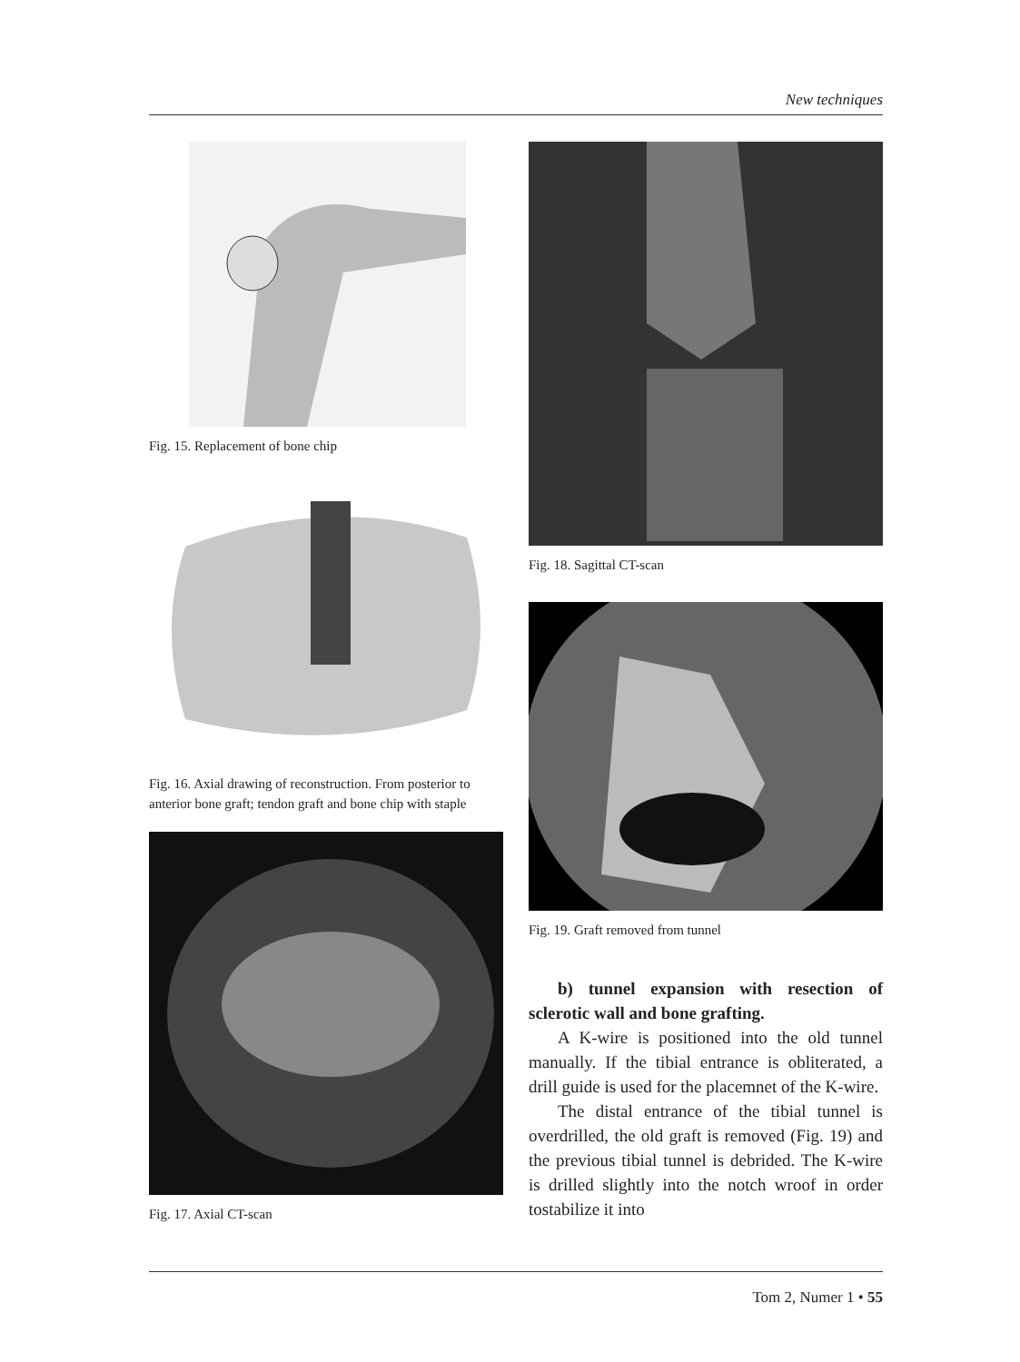New techniques
Fig. 15. Replacement of bone chip
Fig. 16. Axial drawing of reconstruction. From posterior to anterior bone graft; tendon graft and bone chip with staple
Fig. 17. Axial CT-scan
Fig. 18. Sagittal CT-scan
Fig. 19. Graft removed from tunnel
b) tunnel expansion with resection of sclerotic wall and bone grafting.
A K-wire is positioned into the old tunnel manually. If the tibial entrance is obliterated, a drill guide is used for the placemnet of the K-wire.
The distal entrance of the tibial tunnel is overdrilled, the old graft is removed (Fig. 19) and the previous tibial tunnel is debrided. The K-wire is drilled slightly into the notch wroof in order tostabilize it into
Tom 2, Numer 1 • 55